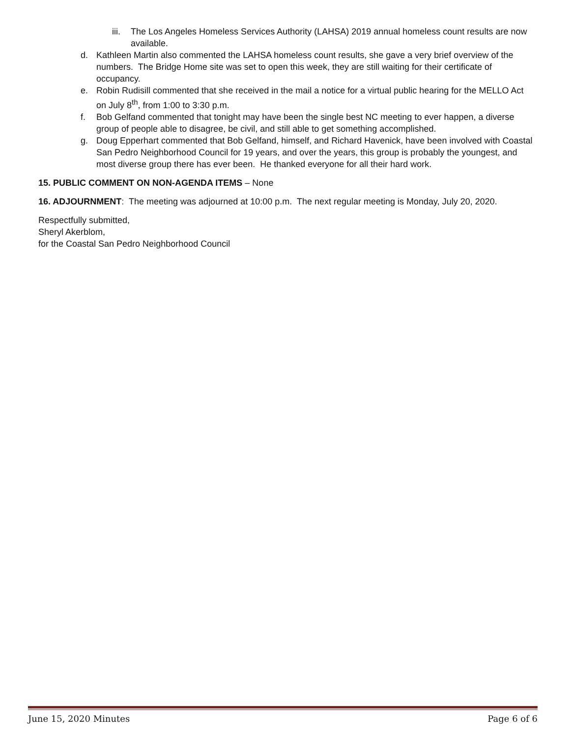iii. The Los Angeles Homeless Services Authority (LAHSA) 2019 annual homeless count results are now available.
d. Kathleen Martin also commented the LAHSA homeless count results, she gave a very brief overview of the numbers. The Bridge Home site was set to open this week, they are still waiting for their certificate of occupancy.
e. Robin Rudisill commented that she received in the mail a notice for a virtual public hearing for the MELLO Act on July 8<sup>th</sup>, from 1:00 to 3:30 p.m.
f. Bob Gelfand commented that tonight may have been the single best NC meeting to ever happen, a diverse group of people able to disagree, be civil, and still able to get something accomplished.
g. Doug Epperhart commented that Bob Gelfand, himself, and Richard Havenick, have been involved with Coastal San Pedro Neighborhood Council for 19 years, and over the years, this group is probably the youngest, and most diverse group there has ever been. He thanked everyone for all their hard work.
15. PUBLIC COMMENT ON NON-AGENDA ITEMS – None
16. ADJOURNMENT: The meeting was adjourned at 10:00 p.m. The next regular meeting is Monday, July 20, 2020.
Respectfully submitted,
Sheryl Akerblom,
for the Coastal San Pedro Neighborhood Council
June 15, 2020 Minutes Page 6 of 6